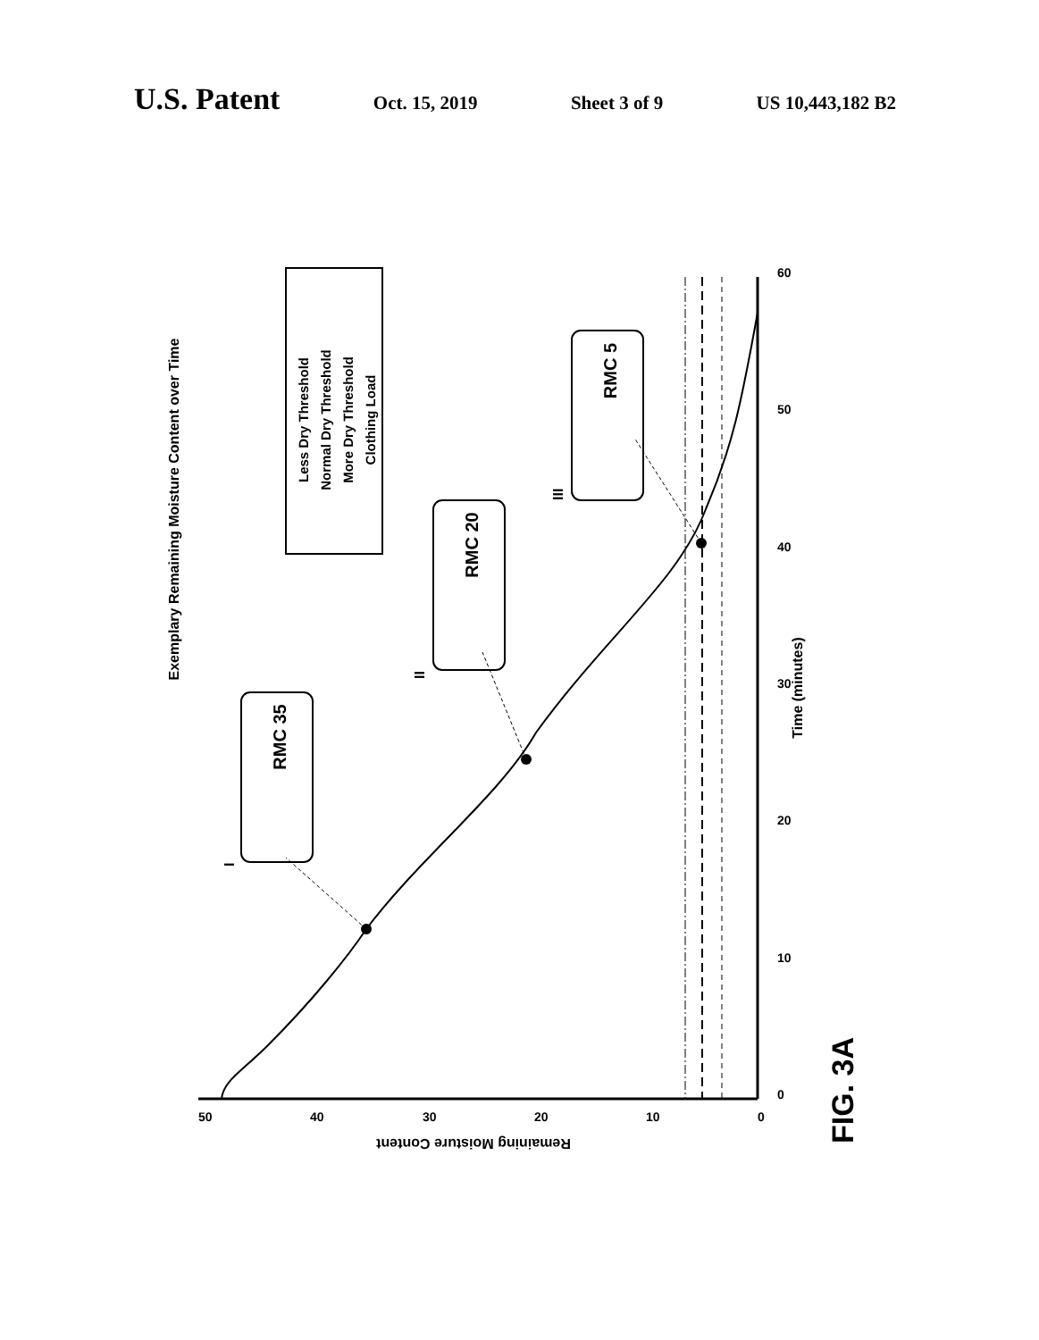U.S. Patent
Oct. 15, 2019 Sheet 3 of 9 US 10,443,182 B2
Exemplary Remaining Moisture Content over Time
Less Dry Threshold
Normal Dry Threshold
More Dry Threshold
Clothing Load
I
RMC 35
II
RMC 20
III
RMC 5
Time (minutes)
0
10
20
30
40
50
60
50
40
30
20
10
0
Remaining Moisture Content
FIG. 3A